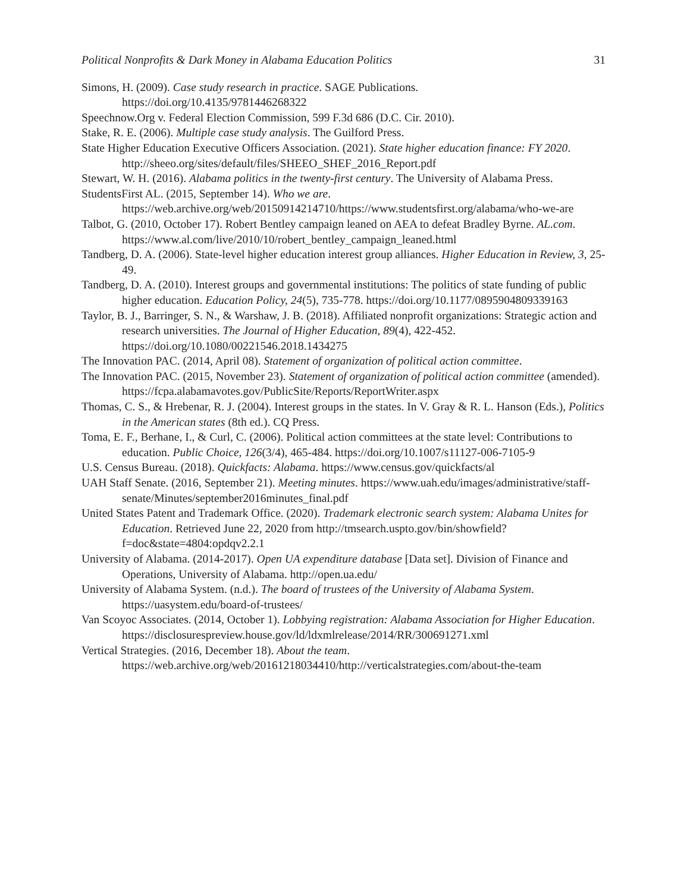Political Nonprofits & Dark Money in Alabama Education Politics 31
Simons, H. (2009). Case study research in practice. SAGE Publications. https://doi.org/10.4135/9781446268322
Speechnow.Org v. Federal Election Commission, 599 F.3d 686 (D.C. Cir. 2010).
Stake, R. E. (2006). Multiple case study analysis. The Guilford Press.
State Higher Education Executive Officers Association. (2021). State higher education finance: FY 2020. http://sheeo.org/sites/default/files/SHEEO_SHEF_2016_Report.pdf
Stewart, W. H. (2016). Alabama politics in the twenty-first century. The University of Alabama Press.
StudentsFirst AL. (2015, September 14). Who we are. https://web.archive.org/web/20150914214710/https://www.studentsfirst.org/alabama/who-we-are
Talbot, G. (2010, October 17). Robert Bentley campaign leaned on AEA to defeat Bradley Byrne. AL.com. https://www.al.com/live/2010/10/robert_bentley_campaign_leaned.html
Tandberg, D. A. (2006). State-level higher education interest group alliances. Higher Education in Review, 3, 25-49.
Tandberg, D. A. (2010). Interest groups and governmental institutions: The politics of state funding of public higher education. Education Policy, 24(5), 735-778. https://doi.org/10.1177/0895904809339163
Taylor, B. J., Barringer, S. N., & Warshaw, J. B. (2018). Affiliated nonprofit organizations: Strategic action and research universities. The Journal of Higher Education, 89(4), 422-452. https://doi.org/10.1080/00221546.2018.1434275
The Innovation PAC. (2014, April 08). Statement of organization of political action committee.
The Innovation PAC. (2015, November 23). Statement of organization of political action committee (amended). https://fcpa.alabamavotes.gov/PublicSite/Reports/ReportWriter.aspx
Thomas, C. S., & Hrebenar, R. J. (2004). Interest groups in the states. In V. Gray & R. L. Hanson (Eds.), Politics in the American states (8th ed.). CQ Press.
Toma, E. F., Berhane, I., & Curl, C. (2006). Political action committees at the state level: Contributions to education. Public Choice, 126(3/4), 465-484. https://doi.org/10.1007/s11127-006-7105-9
U.S. Census Bureau. (2018). Quickfacts: Alabama. https://www.census.gov/quickfacts/al
UAH Staff Senate. (2016, September 21). Meeting minutes. https://www.uah.edu/images/administrative/staff-senate/Minutes/september2016minutes_final.pdf
United States Patent and Trademark Office. (2020). Trademark electronic search system: Alabama Unites for Education. Retrieved June 22, 2020 from http://tmsearch.uspto.gov/bin/showfield?f=doc&state=4804:opdqv2.2.1
University of Alabama. (2014-2017). Open UA expenditure database [Data set]. Division of Finance and Operations, University of Alabama. http://open.ua.edu/
University of Alabama System. (n.d.). The board of trustees of the University of Alabama System. https://uasystem.edu/board-of-trustees/
Van Scoyoc Associates. (2014, October 1). Lobbying registration: Alabama Association for Higher Education. https://disclosurespreview.house.gov/ld/ldxmlrelease/2014/RR/300691271.xml
Vertical Strategies. (2016, December 18). About the team. https://web.archive.org/web/20161218034410/http://verticalstrategies.com/about-the-team